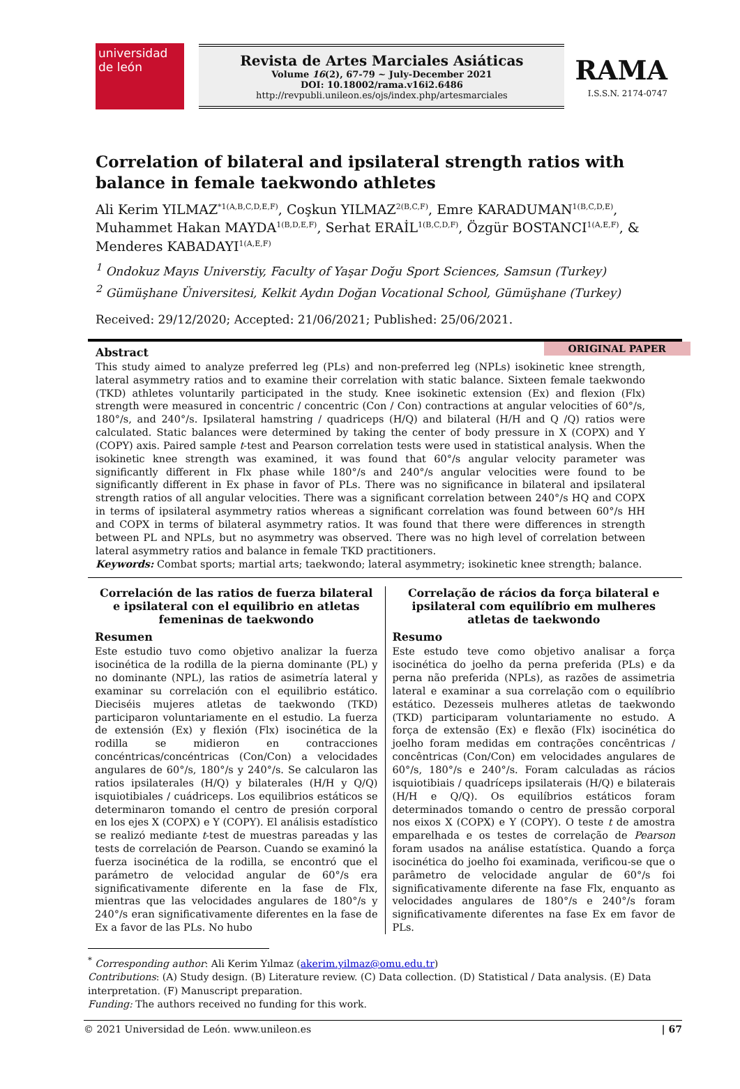universidad
de león
Revista de Artes Marciales Asiáticas
Volume 16(2), 67-79 ~ July-December 2021
DOI: 10.18002/rama.v16i2.6486
http://revpubli.unileon.es/ojs/index.php/artesmarciales
RAMA
I.S.S.N. 2174-0747
Correlation of bilateral and ipsilateral strength ratios with balance in female taekwondo athletes
Ali Kerim YILMAZ<sup>*1(A,B,C,D,E,F)</sup>, Coşkun YILMAZ<sup>2(B,C,F)</sup>, Emre KARADUMAN<sup>1(B,C,D,E)</sup>, Muhammet Hakan MAYDA<sup>1(B,D,E,F)</sup>, Serhat ERAİL<sup>1(B,C,D,F)</sup>, Özgür BOSTANCI<sup>1(A,E,F)</sup>, & Menderes KABADAYI<sup>1(A,E,F)</sup>
<sup>1</sup> Ondokuz Mayıs Universtiy, Faculty of Yaşar Doğu Sport Sciences, Samsun (Turkey)
<sup>2</sup> Gümüşhane Üniversitesi, Kelkit Aydın Doğan Vocational School, Gümüşhane (Turkey)
Received: 29/12/2020; Accepted: 21/06/2021; Published: 25/06/2021.
ORIGINAL PAPER
Abstract
This study aimed to analyze preferred leg (PLs) and non-preferred leg (NPLs) isokinetic knee strength, lateral asymmetry ratios and to examine their correlation with static balance. Sixteen female taekwondo (TKD) athletes voluntarily participated in the study. Knee isokinetic extension (Ex) and flexion (Flx) strength were measured in concentric / concentric (Con / Con) contractions at angular velocities of 60°/s, 180°/s, and 240°/s. Ipsilateral hamstring / quadriceps (H/Q) and bilateral (H/H and Q /Q) ratios were calculated. Static balances were determined by taking the center of body pressure in X (COPX) and Y (COPY) axis. Paired sample t-test and Pearson correlation tests were used in statistical analysis. When the isokinetic knee strength was examined, it was found that 60°/s angular velocity parameter was significantly different in Flx phase while 180°/s and 240°/s angular velocities were found to be significantly different in Ex phase in favor of PLs. There was no significance in bilateral and ipsilateral strength ratios of all angular velocities. There was a significant correlation between 240°/s HQ and COPX in terms of ipsilateral asymmetry ratios whereas a significant correlation was found between 60°/s HH and COPX in terms of bilateral asymmetry ratios. It was found that there were differences in strength between PL and NPLs, but no asymmetry was observed. There was no high level of correlation between lateral asymmetry ratios and balance in female TKD practitioners.
Keywords: Combat sports; martial arts; taekwondo; lateral asymmetry; isokinetic knee strength; balance.
Correlación de las ratios de fuerza bilateral e ipsilateral con el equilibrio en atletas femeninas de taekwondo
Resumen
Este estudio tuvo como objetivo analizar la fuerza isocinética de la rodilla de la pierna dominante (PL) y no dominante (NPL), las ratios de asimetría lateral y examinar su correlación con el equilibrio estático. Dieciséis mujeres atletas de taekwondo (TKD) participaron voluntariamente en el estudio. La fuerza de extensión (Ex) y flexión (Flx) isocinética de la rodilla se midieron en contracciones concéntricas/concéntricas (Con/Con) a velocidades angulares de 60°/s, 180°/s y 240°/s. Se calcularon las ratios ipsilaterales (H/Q) y bilaterales (H/H y Q/Q) isquiotibiales / cuádriceps. Los equilibrios estáticos se determinaron tomando el centro de presión corporal en los ejes X (COPX) e Y (COPY). El análisis estadístico se realizó mediante t-test de muestras pareadas y las tests de correlación de Pearson. Cuando se examinó la fuerza isocinética de la rodilla, se encontró que el parámetro de velocidad angular de 60°/s era significativamente diferente en la fase de Flx, mientras que las velocidades angulares de 180°/s y 240°/s eran significativamente diferentes en la fase de Ex a favor de las PLs. No hubo
Correlação de rácios da força bilateral e ipsilateral com equilíbrio em mulheres atletas de taekwondo
Resumo
Este estudo teve como objetivo analisar a força isocinética do joelho da perna preferida (PLs) e da perna não preferida (NPLs), as razões de assimetria lateral e examinar a sua correlação com o equilíbrio estático. Dezesseis mulheres atletas de taekwondo (TKD) participaram voluntariamente no estudo. A força de extensão (Ex) e flexão (Flx) isocinética do joelho foram medidas em contrações concêntricas / concêntricas (Con/Con) em velocidades angulares de 60°/s, 180°/s e 240°/s. Foram calculadas as rácios isquiotibiais / quadríceps ipsilaterais (H/Q) e bilaterais (H/H e Q/Q). Os equilíbrios estáticos foram determinados tomando o centro de pressão corporal nos eixos X (COPX) e Y (COPY). O teste t de amostra emparelhada e os testes de correlação de Pearson foram usados na análise estatística. Quando a força isocinética do joelho foi examinada, verificou-se que o parâmetro de velocidade angular de 60°/s foi significativamente diferente na fase Flx, enquanto as velocidades angulares de 180°/s e 240°/s foram significativamente diferentes na fase Ex em favor de PLs.
<sup>*</sup> Corresponding author: Ali Kerim Yılmaz (akerim.yilmaz@omu.edu.tr)
Contributions: (A) Study design. (B) Literature review. (C) Data collection. (D) Statistical / Data analysis. (E) Data interpretation. (F) Manuscript preparation.
Funding: The authors received no funding for this work.
© 2021 Universidad de León. www.unileon.es | 67